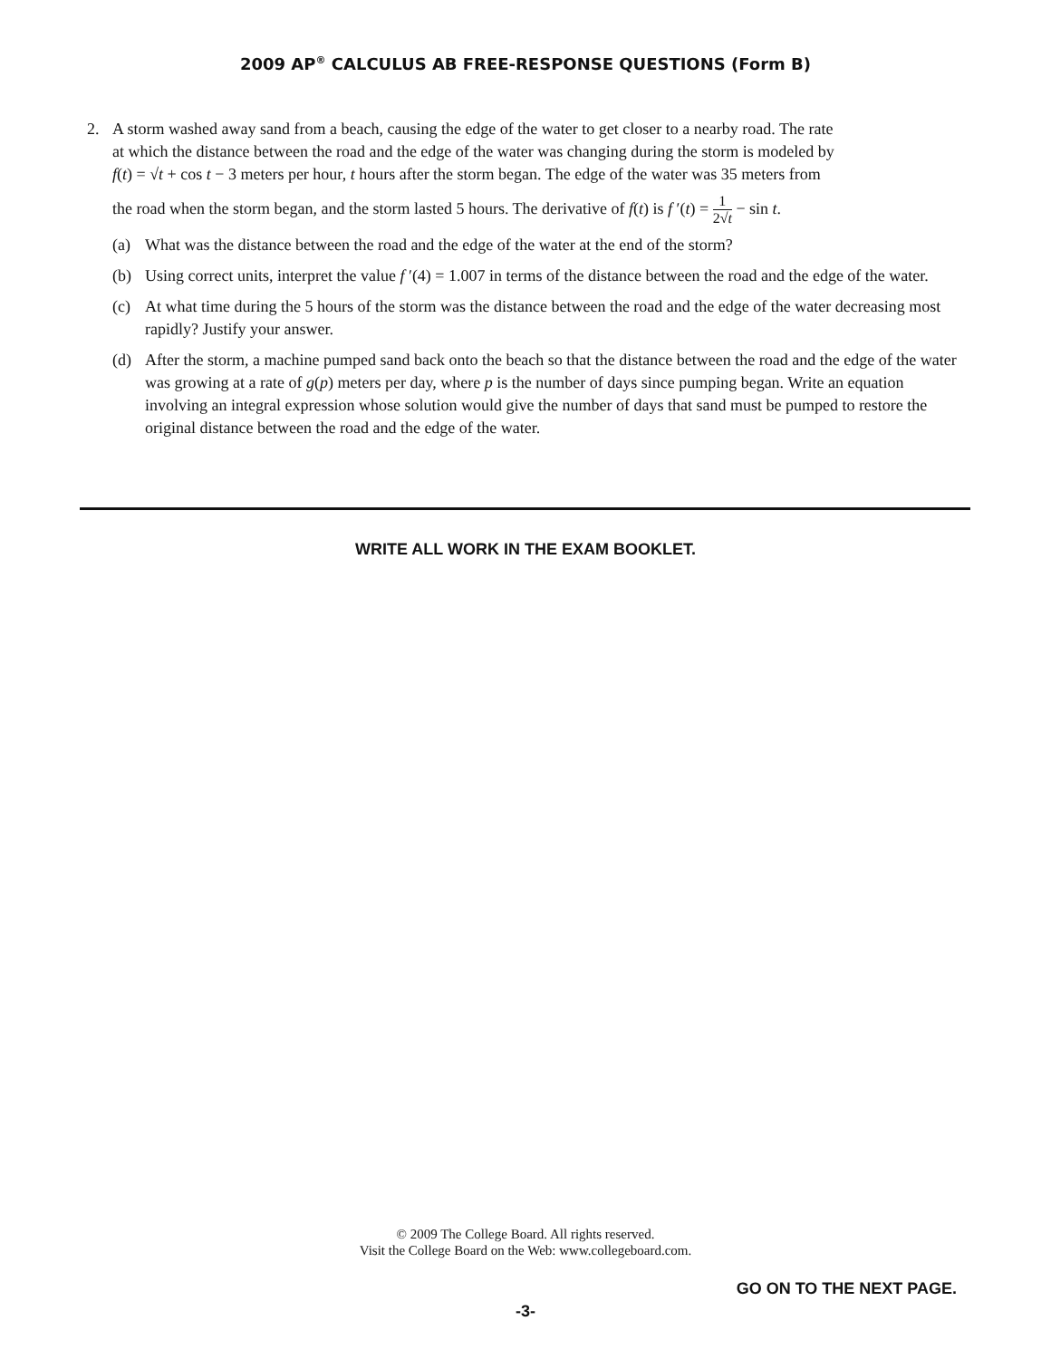2009 AP<sup>®</sup> CALCULUS AB FREE-RESPONSE QUESTIONS (Form B)
2. A storm washed away sand from a beach, causing the edge of the water to get closer to a nearby road. The rate
at which the distance between the road and the edge of the water was changing during the storm is modeled by
f(t) = √t + cos t − 3 meters per hour, t hours after the storm began. The edge of the water was 35 meters from
the road when the storm began, and the storm lasted 5 hours. The derivative of f(t) is f ′(t) = 1 2√t − sin t.
(a) What was the distance between the road and the edge of the water at the end of the storm?
(b) Using correct units, interpret the value f ′(4) = 1.007 in terms of the distance between the road and the edge of the water.
(c) At what time during the 5 hours of the storm was the distance between the road and the edge of the water decreasing most rapidly? Justify your answer.
(d) After the storm, a machine pumped sand back onto the beach so that the distance between the road and the edge of the water was growing at a rate of g(p) meters per day, where p is the number of days since pumping began. Write an equation involving an integral expression whose solution would give the number of days that sand must be pumped to restore the original distance between the road and the edge of the water.
WRITE ALL WORK IN THE EXAM BOOKLET.
© 2009 The College Board. All rights reserved.
Visit the College Board on the Web: www.collegeboard.com.
GO ON TO THE NEXT PAGE.
-3-